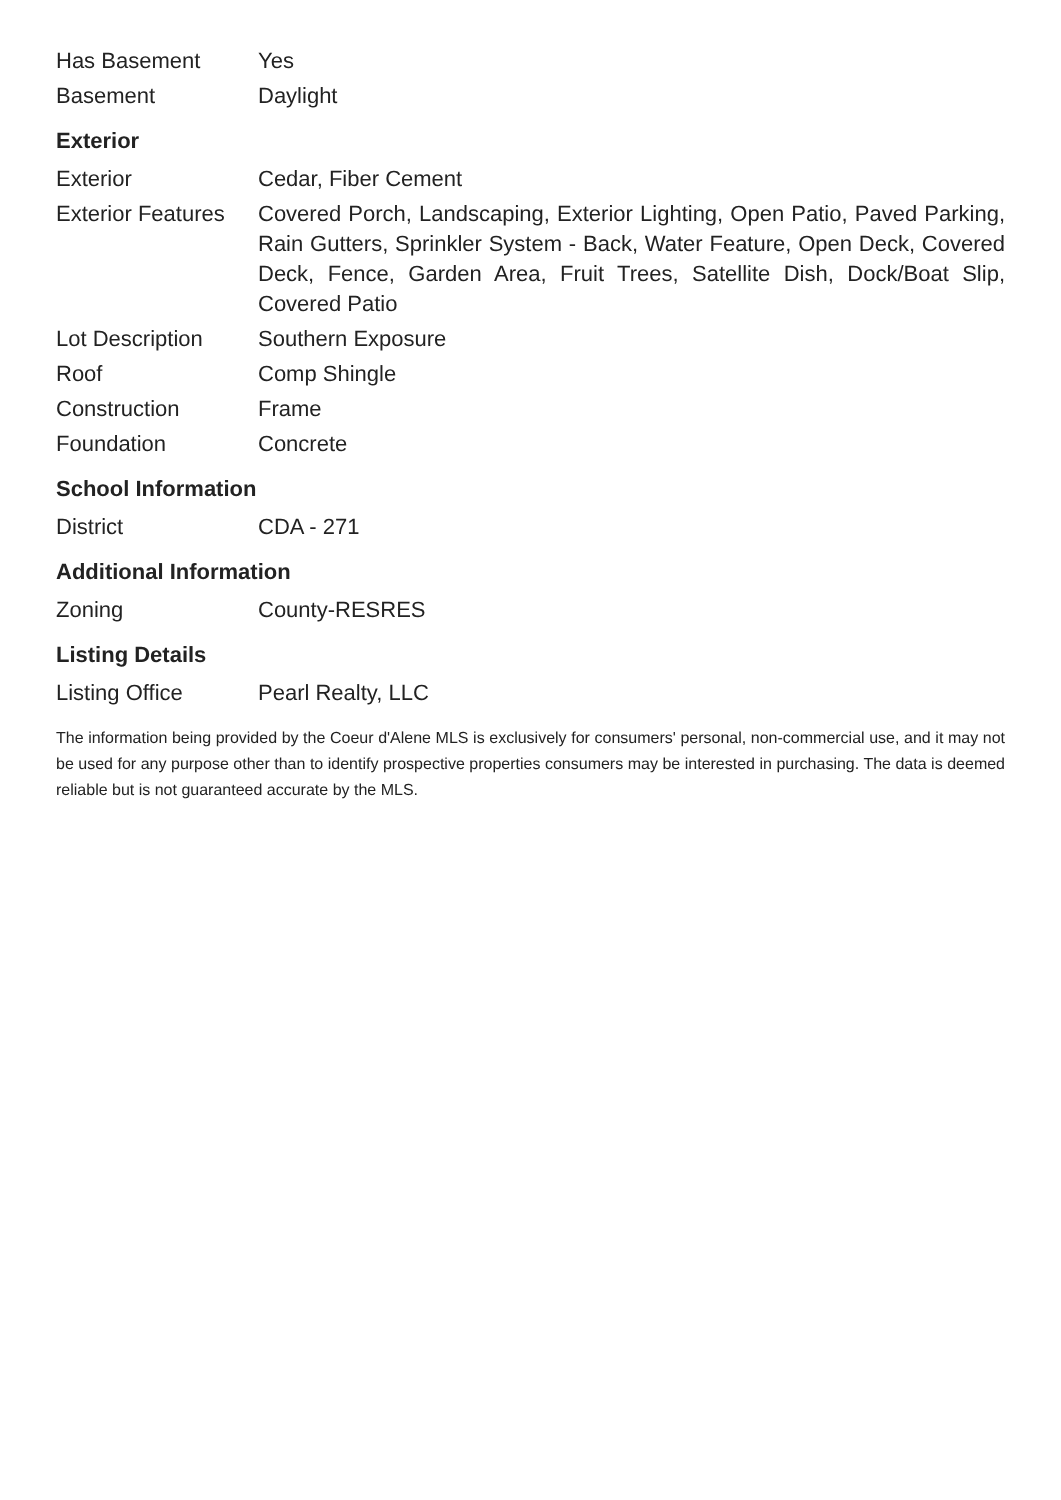| Has Basement | Yes |
| Basement | Daylight |
Exterior
| Exterior | Cedar, Fiber Cement |
| Exterior Features | Covered Porch, Landscaping, Exterior Lighting, Open Patio, Paved Parking, Rain Gutters, Sprinkler System - Back, Water Feature, Open Deck, Covered Deck, Fence, Garden Area, Fruit Trees, Satellite Dish, Dock/Boat Slip, Covered Patio |
| Lot Description | Southern Exposure |
| Roof | Comp Shingle |
| Construction | Frame |
| Foundation | Concrete |
School Information
| District | CDA - 271 |
Additional Information
| Zoning | County-RESRES |
Listing Details
| Listing Office | Pearl Realty, LLC |
The information being provided by the Coeur d'Alene MLS is exclusively for consumers' personal, non-commercial use, and it may not be used for any purpose other than to identify prospective properties consumers may be interested in purchasing. The data is deemed reliable but is not guaranteed accurate by the MLS.